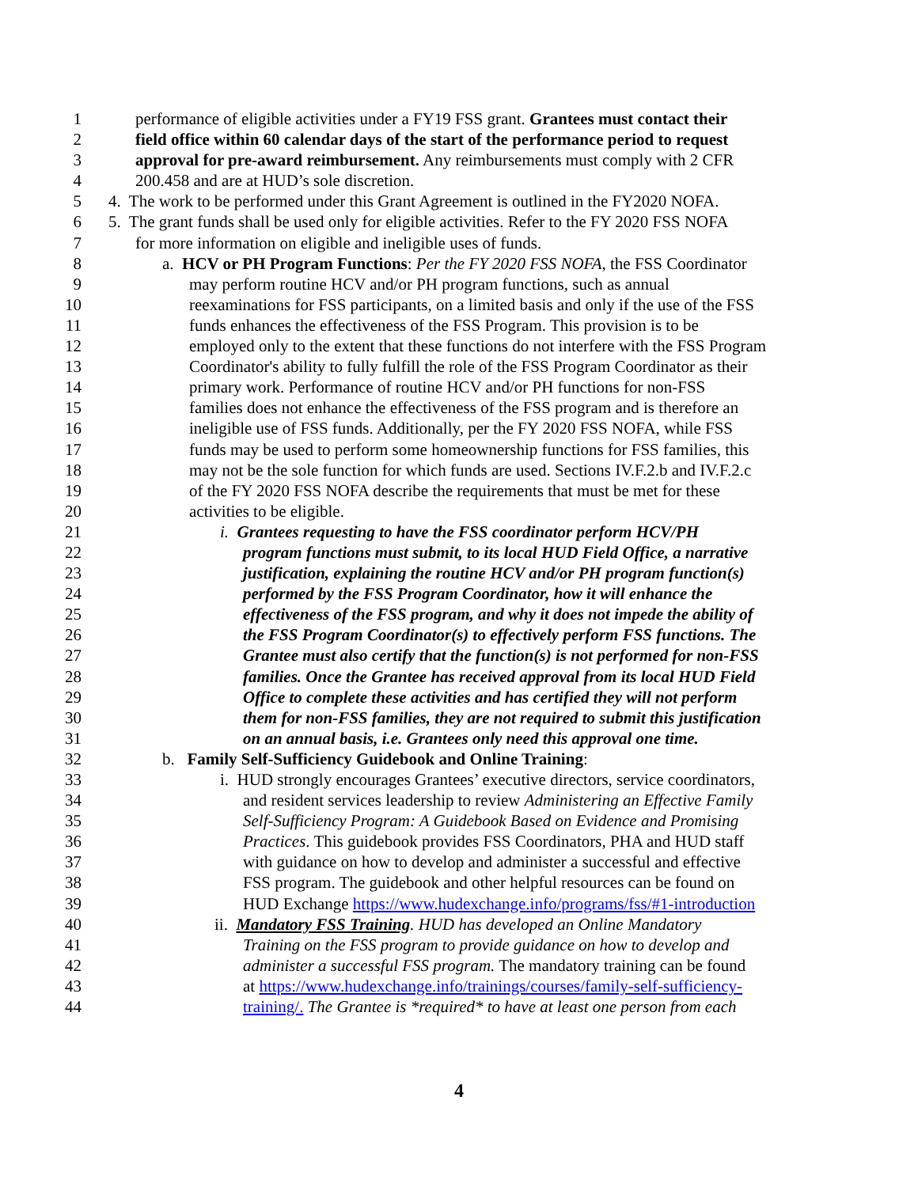1 performance of eligible activities under a FY19 FSS grant. Grantees must contact their
2 field office within 60 calendar days of the start of the performance period to request
3 approval for pre-award reimbursement. Any reimbursements must comply with 2 CFR
4 200.458 and are at HUD’s sole discretion.
5 4. The work to be performed under this Grant Agreement is outlined in the FY2020 NOFA.
6 5. The grant funds shall be used only for eligible activities. Refer to the FY 2020 FSS NOFA
7 for more information on eligible and ineligible uses of funds.
8 a. HCV or PH Program Functions: Per the FY 2020 FSS NOFA, the FSS Coordinator
9 may perform routine HCV and/or PH program functions, such as annual
10 reexaminations for FSS participants, on a limited basis and only if the use of the FSS
11 funds enhances the effectiveness of the FSS Program. This provision is to be
12 employed only to the extent that these functions do not interfere with the FSS Program
13 Coordinator's ability to fully fulfill the role of the FSS Program Coordinator as their
14 primary work. Performance of routine HCV and/or PH functions for non-FSS
15 families does not enhance the effectiveness of the FSS program and is therefore an
16 ineligible use of FSS funds. Additionally, per the FY 2020 FSS NOFA, while FSS
17 funds may be used to perform some homeownership functions for FSS families, this
18 may not be the sole function for which funds are used. Sections IV.F.2.b and IV.F.2.c
19 of the FY 2020 FSS NOFA describe the requirements that must be met for these
20 activities to be eligible.
21 i. Grantees requesting to have the FSS coordinator perform HCV/PH
22 program functions must submit, to its local HUD Field Office, a narrative
23 justification, explaining the routine HCV and/or PH program function(s)
24 performed by the FSS Program Coordinator, how it will enhance the
25 effectiveness of the FSS program, and why it does not impede the ability of
26 the FSS Program Coordinator(s) to effectively perform FSS functions. The
27 Grantee must also certify that the function(s) is not performed for non-FSS
28 families. Once the Grantee has received approval from its local HUD Field
29 Office to complete these activities and has certified they will not perform
30 them for non-FSS families, they are not required to submit this justification
31 on an annual basis, i.e. Grantees only need this approval one time.
32 b. Family Self-Sufficiency Guidebook and Online Training:
33 i. HUD strongly encourages Grantees’ executive directors, service coordinators,
34 and resident services leadership to review Administering an Effective Family
35 Self-Sufficiency Program: A Guidebook Based on Evidence and Promising
36 Practices. This guidebook provides FSS Coordinators, PHA and HUD staff
37 with guidance on how to develop and administer a successful and effective
38 FSS program. The guidebook and other helpful resources can be found on
39 HUD Exchange https://www.hudexchange.info/programs/fss/#1-introduction
40 ii. Mandatory FSS Training. HUD has developed an Online Mandatory
41 Training on the FSS program to provide guidance on how to develop and
42 administer a successful FSS program. The mandatory training can be found
43 at https://www.hudexchange.info/trainings/courses/family-self-sufficiency-
44 training/. The Grantee is *required* to have at least one person from each
4